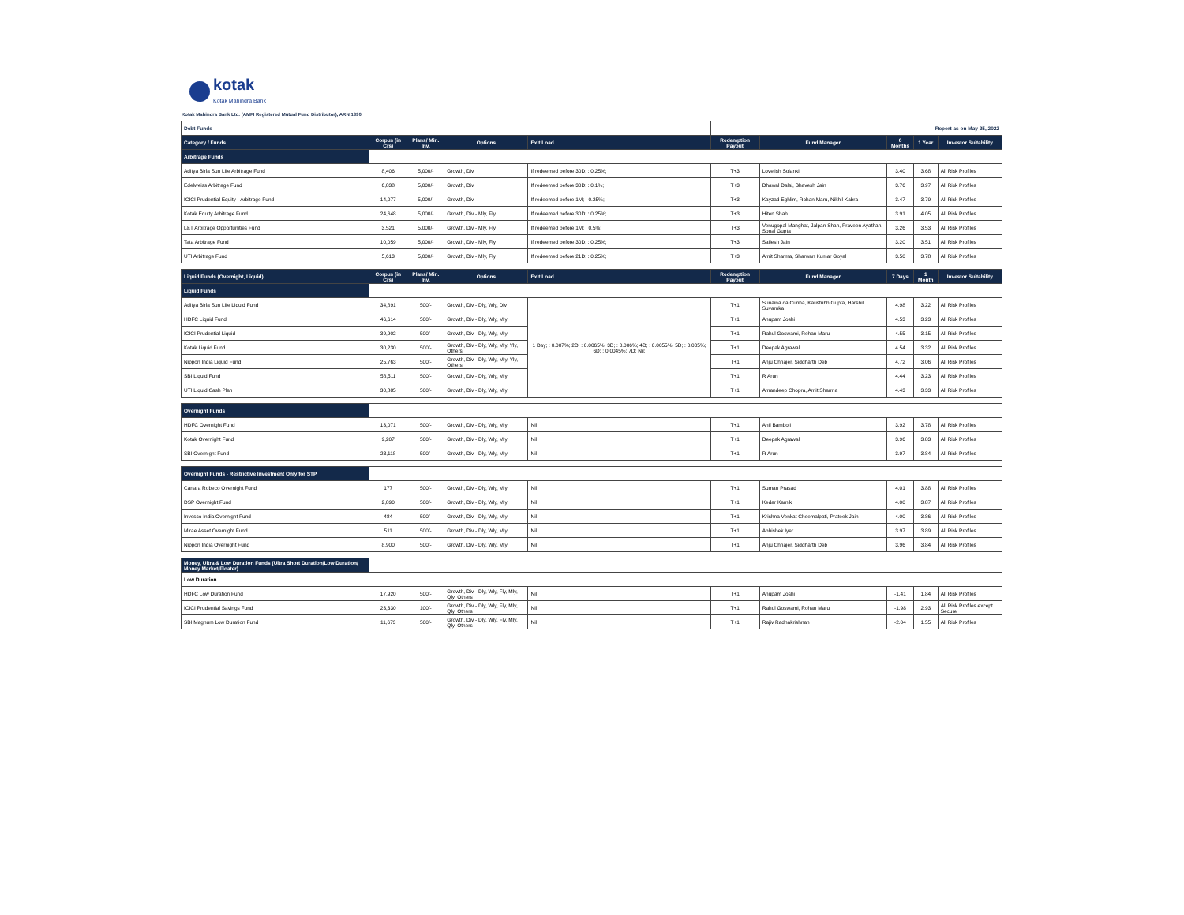kotak
Kotak Mahindra Bank
Kotak Mahindra Bank Ltd. (AMFI Registered Mutual Fund Distributor), ARN 1390
| Debt Funds | | | | | Report as on May 25, 2022 | | | | |
| Category / Funds | Corpus (in Crs) | Plans/ Min. Inv. | Options | Exit Load | Redemption Payout | Fund Manager | 6 Months | 1 Year | Investor Suitability |
| Arbitrage Funds | | | | | | | | | |
| Aditya Birla Sun Life Arbitrage Fund | 8,406 | 5,000/- | Growth, Div | If redeemed before 30D; : 0.25%; | T+3 | Lovelish Solanki | 3.40 | 3.68 | All Risk Profiles |
| Edelweiss Arbitrage Fund | 6,838 | 5,000/- | Growth, Div | If redeemed before 30D; : 0.1%; | T+3 | Dhawal Dalal, Bhavesh Jain | 3.76 | 3.97 | All Risk Profiles |
| ICICI Prudential Equity - Arbitrage Fund | 14,077 | 5,000/- | Growth, Div | If redeemed before 1M; : 0.25%; | T+3 | Kayzad Eghlim, Rohan Maru, Nikhil Kabra | 3.47 | 3.79 | All Risk Profiles |
| Kotak Equity Arbitrage Fund | 24,648 | 5,000/- | Growth, Div - Mly, Fly | If redeemed before 30D; : 0.25%; | T+3 | Hiten Shah | 3.91 | 4.05 | All Risk Profiles |
| L&T Arbitrage Opportunities Fund | 3,521 | 5,000/- | Growth, Div - Mly, Fly | If redeemed before 1M; : 0.5%; | T+3 | Venugopal Manghat, Jalpan Shah, Praveen Ayathan, Sonal Gupta | 3.26 | 3.53 | All Risk Profiles |
| Tata Arbitrage Fund | 10,059 | 5,000/- | Growth, Div - Mly, Fly | If redeemed before 30D; : 0.25%; | T+3 | Sailesh Jain | 3.20 | 3.51 | All Risk Profiles |
| UTI Arbitrage Fund | 5,613 | 5,000/- | Growth, Div - Mly, Fly | If redeemed before 21D; : 0.25%; | T+3 | Amit Sharma, Sharwan Kumar Goyal | 3.50 | 3.78 | All Risk Profiles |
| Liquid Funds (Overnight, Liquid) | Corpus (in Crs) | Plans/ Min. Inv. | Options | Exit Load | Redemption Payout | Fund Manager | 7 Days | 1 Month | Investor Suitability |
| Liquid Funds | | | | | | | | | |
| Aditya Birla Sun Life Liquid Fund | 34,891 | 500/- | Growth, Div - Dly, Wly, Div | 1 Day; : 0.007%; 2D; : 0.0065%; 3D; : 0.006%; 4D; : 0.0055%; 5D; : 0.005%; 6D; : 0.0045%; 7D; Nil; | T+1 | Sunaina da Cunha, Kaustubh Gupta, Harshil Suvarnka | 4.98 | 3.22 | All Risk Profiles |
| HDFC Liquid Fund | 46,614 | 500/- | Growth, Div - Dly, Wly, Mly | | T+1 | Anupam Joshi | 4.53 | 3.23 | All Risk Profiles |
| ICICI Prudential Liquid | 39,902 | 500/- | Growth, Div - Dly, Wly, Mly | | T+1 | Rahul Goswami, Rohan Maru | 4.55 | 3.15 | All Risk Profiles |
| Kotak Liquid Fund | 30,230 | 500/- | Growth, Div - Dly, Wly, Mly, Yly, Others | | T+1 | Deepak Agrawal | 4.54 | 3.32 | All Risk Profiles |
| Nippon India Liquid Fund | 25,763 | 500/- | Growth, Div - Dly, Wly, Mly, Yly, Others | | T+1 | Anju Chhajer, Siddharth Deb | 4.72 | 3.06 | All Risk Profiles |
| SBI Liquid Fund | 58,511 | 500/- | Growth, Div - Dly, Wly, Mly | | T+1 | R Arun | 4.44 | 3.23 | All Risk Profiles |
| UTI Liquid Cash Plan | 30,885 | 500/- | Growth, Div - Dly, Wly, Mly | | T+1 | Amandeep Chopra, Amit Sharma | 4.43 | 3.33 | All Risk Profiles |
| Overnight Funds | | | | | | | | | |
| HDFC Overnight Fund | 13,071 | 500/- | Growth, Div - Dly, Wly, Mly | Nil | T+1 | Anil Bamboli | 3.92 | 3.78 | All Risk Profiles |
| Kotak Overnight Fund | 9,207 | 500/- | Growth, Div - Dly, Wly, Mly | Nil | T+1 | Deepak Agrawal | 3.96 | 3.83 | All Risk Profiles |
| SBI Overnight Fund | 23,118 | 500/- | Growth, Div - Dly, Wly, Mly | Nil | T+1 | R Arun | 3.97 | 3.84 | All Risk Profiles |
| Overnight Funds - Restrictive Investment Only for STP | | | | | | | | | |
| Canara Robeco Overnight Fund | 177 | 500/- | Growth, Div - Dly, Wly, Mly | Nil | T+1 | Suman Prasad | 4.01 | 3.88 | All Risk Profiles |
| DSP Overnight Fund | 2,890 | 500/- | Growth, Div - Dly, Wly, Mly | Nil | T+1 | Kedar Karnik | 4.00 | 3.87 | All Risk Profiles |
| Invesco India Overnight Fund | 484 | 500/- | Growth, Div - Dly, Wly, Mly | Nil | T+1 | Krishna Venkat Cheemalpati, Prateek Jain | 4.00 | 3.86 | All Risk Profiles |
| Mirae Asset Overnight Fund | 511 | 500/- | Growth, Div - Dly, Wly, Mly | Nil | T+1 | Abhishek Iyer | 3.97 | 3.89 | All Risk Profiles |
| Nippon India Overnight Fund | 8,900 | 500/- | Growth, Div - Dly, Wly, Mly | Nil | T+1 | Anju Chhajer, Siddharth Deb | 3.96 | 3.84 | All Risk Profiles |
| Money, Ultra & Low Duration Funds (Ultra Short Duration/Low Duration/ Money Market/Floater) | | | | | | | | | |
| Low Duration | | | | | | | | | |
| HDFC Low Duration Fund | 17,920 | 500/- | Growth, Div - Dly, Wly, Fly, Mly, Qly, Others | Nil | T+1 | Anupam Joshi | -1.41 | 1.84 | All Risk Profiles |
| ICICI Prudential Savings Fund | 23,330 | 100/- | Growth, Div - Dly, Wly, Fly, Mly, Qly, Others | Nil | T+1 | Rahul Goswami, Rohan Maru | -1.98 | 2.93 | All Risk Profiles except Secure |
| SBI Magnum Low Duration Fund | 11,673 | 500/- | Growth, Div - Dly, Wly, Fly, Mly, Qly, Others | Nil | T+1 | Rajiv Radhakrishnan | -2.04 | 1.55 | All Risk Profiles |